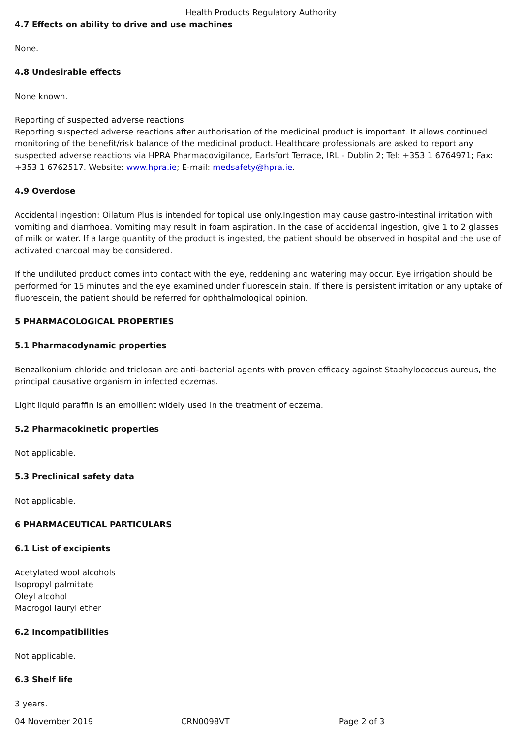Health Products Regulatory Authority
4.7 Effects on ability to drive and use machines
None.
4.8 Undesirable effects
None known.
Reporting of suspected adverse reactions
Reporting suspected adverse reactions after authorisation of the medicinal product is important. It allows continued monitoring of the benefit/risk balance of the medicinal product. Healthcare professionals are asked to report any suspected adverse reactions via HPRA Pharmacovigilance, Earlsfort Terrace, IRL - Dublin 2; Tel: +353 1 6764971; Fax: +353 1 6762517. Website: www.hpra.ie; E-mail: medsafety@hpra.ie.
4.9 Overdose
Accidental ingestion: Oilatum Plus is intended for topical use only.Ingestion may cause gastro-intestinal irritation with vomiting and diarrhoea. Vomiting may result in foam aspiration. In the case of accidental ingestion, give 1 to 2 glasses of milk or water. If a large quantity of the product is ingested, the patient should be observed in hospital and the use of activated charcoal may be considered.
If the undiluted product comes into contact with the eye, reddening and watering may occur. Eye irrigation should be performed for 15 minutes and the eye examined under fluorescein stain. If there is persistent irritation or any uptake of fluorescein, the patient should be referred for ophthalmological opinion.
5 PHARMACOLOGICAL PROPERTIES
5.1 Pharmacodynamic properties
Benzalkonium chloride and triclosan are anti-bacterial agents with proven efficacy against Staphylococcus aureus, the principal causative organism in infected eczemas.
Light liquid paraffin is an emollient widely used in the treatment of eczema.
5.2 Pharmacokinetic properties
Not applicable.
5.3 Preclinical safety data
Not applicable.
6 PHARMACEUTICAL PARTICULARS
6.1 List of excipients
Acetylated wool alcohols
Isopropyl palmitate
Oleyl alcohol
Macrogol lauryl ether
6.2 Incompatibilities
Not applicable.
6.3 Shelf life
3 years.
04 November 2019 CRN0098VT Page 2 of 3